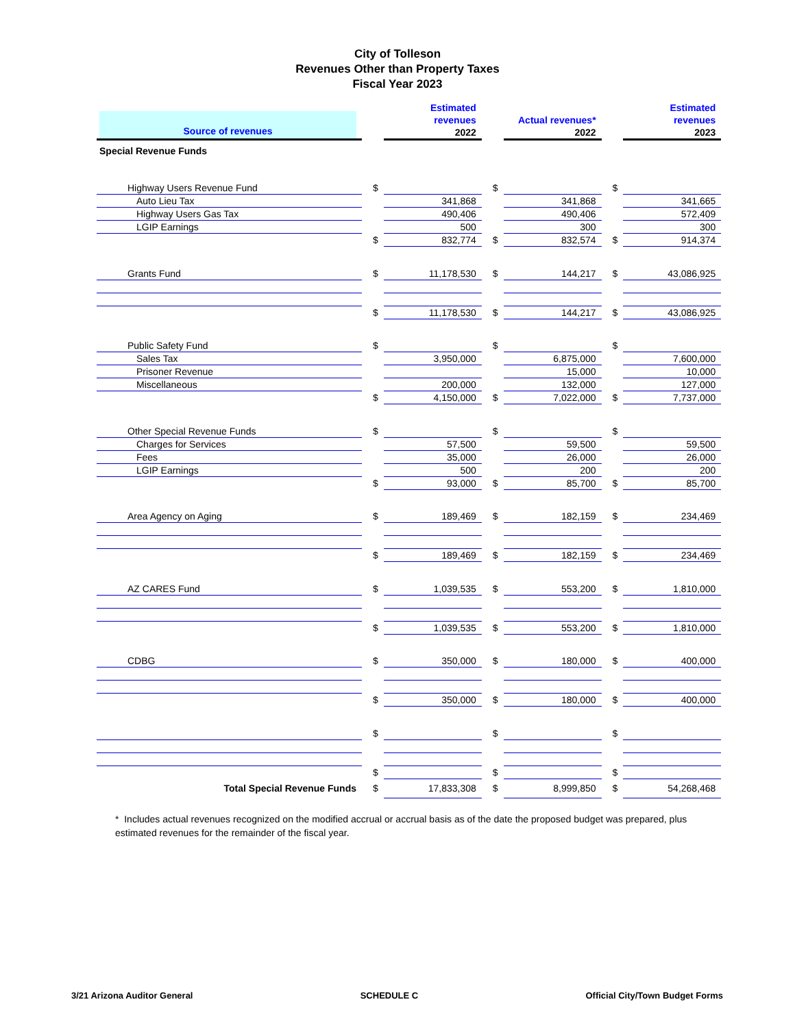City of Tolleson
Revenues Other than Property Taxes
Fiscal Year 2023
| Source of revenues | | | Estimated revenues 2022 | | | Actual revenues* 2022 | | | Estimated revenues 2023 |
| --- | --- | --- | --- | --- | --- | --- | --- | --- | --- |
| Special Revenue Funds | | | | | | | | | |
| Highway Users Revenue Fund | | $ | | | $ | | | $ | |
| Auto Lieu Tax | | | 341,868 | | | 341,868 | | | 341,665 |
| Highway Users Gas Tax | | | 490,406 | | | 490,406 | | | 572,409 |
| LGIP Earnings | | | 500 | | | 300 | | | 300 |
| | | $ | 832,774 | | $ | 832,574 | | $ | 914,374 |
| Grants Fund | | $ | 11,178,530 | | $ | 144,217 | | $ | 43,086,925 |
| | | $ | 11,178,530 | | $ | 144,217 | | $ | 43,086,925 |
| Public Safety Fund | | $ | | | $ | | | $ | |
| Sales Tax | | | 3,950,000 | | | 6,875,000 | | | 7,600,000 |
| Prisoner Revenue | | | | | | 15,000 | | | 10,000 |
| Miscellaneous | | | 200,000 | | | 132,000 | | | 127,000 |
| | | $ | 4,150,000 | | $ | 7,022,000 | | $ | 7,737,000 |
| Other Special Revenue Funds | | $ | | | $ | | | $ | |
| Charges for Services | | | 57,500 | | | 59,500 | | | 59,500 |
| Fees | | | 35,000 | | | 26,000 | | | 26,000 |
| LGIP Earnings | | | 500 | | | 200 | | | 200 |
| | | $ | 93,000 | | $ | 85,700 | | $ | 85,700 |
| Area Agency on Aging | | $ | 189,469 | | $ | 182,159 | | $ | 234,469 |
| | | $ | 189,469 | | $ | 182,159 | | $ | 234,469 |
| AZ CARES Fund | | $ | 1,039,535 | | $ | 553,200 | | $ | 1,810,000 |
| | | $ | 1,039,535 | | $ | 553,200 | | $ | 1,810,000 |
| CDBG | | $ | 350,000 | | $ | 180,000 | | $ | 400,000 |
| | | $ | 350,000 | | $ | 180,000 | | $ | 400,000 |
| | | $ | | | $ | | | $ | |
| | | $ | | | $ | | | $ | |
| Total Special Revenue Funds | | $ | 17,833,308 | | $ | 8,999,850 | | $ | 54,268,468 |
* Includes actual revenues recognized on the modified accrual or accrual basis as of the date the proposed budget was prepared, plus estimated revenues for the remainder of the fiscal year.
3/21 Arizona Auditor General SCHEDULE C Official City/Town Budget Forms